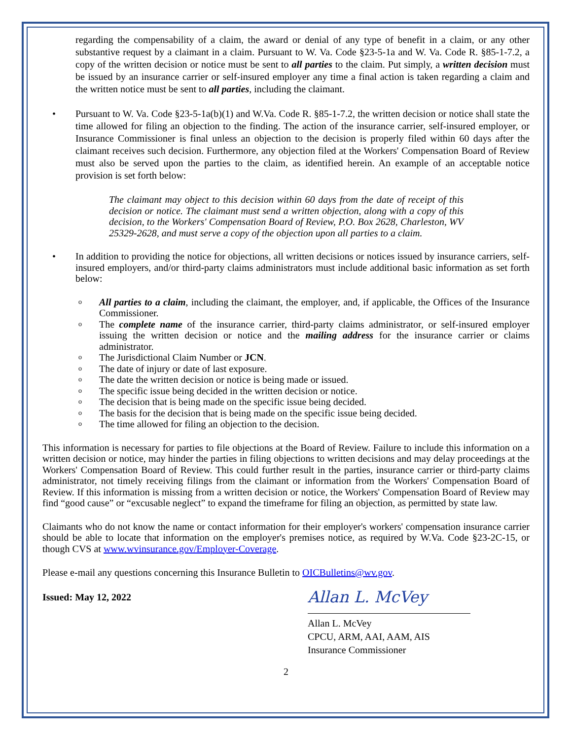regarding the compensability of a claim, the award or denial of any type of benefit in a claim, or any other substantive request by a claimant in a claim. Pursuant to W. Va. Code §23-5-1a and W. Va. Code R. §85-1-7.2, a copy of the written decision or notice must be sent to all parties to the claim. Put simply, a written decision must be issued by an insurance carrier or self-insured employer any time a final action is taken regarding a claim and the written notice must be sent to all parties, including the claimant.
• Pursuant to W. Va. Code §23-5-1a(b)(1) and W.Va. Code R. §85-1-7.2, the written decision or notice shall state the time allowed for filing an objection to the finding. The action of the insurance carrier, self-insured employer, or Insurance Commissioner is final unless an objection to the decision is properly filed within 60 days after the claimant receives such decision. Furthermore, any objection filed at the Workers' Compensation Board of Review must also be served upon the parties to the claim, as identified herein. An example of an acceptable notice provision is set forth below:
The claimant may object to this decision within 60 days from the date of receipt of this decision or notice. The claimant must send a written objection, along with a copy of this decision, to the Workers' Compensation Board of Review, P.O. Box 2628, Charleston, WV 25329-2628, and must serve a copy of the objection upon all parties to a claim.
• In addition to providing the notice for objections, all written decisions or notices issued by insurance carriers, self-insured employers, and/or third-party claims administrators must include additional basic information as set forth below:
o All parties to a claim, including the claimant, the employer, and, if applicable, the Offices of the Insurance Commissioner.
o The complete name of the insurance carrier, third-party claims administrator, or self-insured employer issuing the written decision or notice and the mailing address for the insurance carrier or claims administrator.
o The Jurisdictional Claim Number or JCN.
o The date of injury or date of last exposure.
o The date the written decision or notice is being made or issued.
o The specific issue being decided in the written decision or notice.
o The decision that is being made on the specific issue being decided.
o The basis for the decision that is being made on the specific issue being decided.
o The time allowed for filing an objection to the decision.
This information is necessary for parties to file objections at the Board of Review. Failure to include this information on a written decision or notice, may hinder the parties in filing objections to written decisions and may delay proceedings at the Workers' Compensation Board of Review. This could further result in the parties, insurance carrier or third-party claims administrator, not timely receiving filings from the claimant or information from the Workers' Compensation Board of Review. If this information is missing from a written decision or notice, the Workers' Compensation Board of Review may find “good cause” or “excusable neglect” to expand the timeframe for filing an objection, as permitted by state law.
Claimants who do not know the name or contact information for their employer's workers' compensation insurance carrier should be able to locate that information on the employer's premises notice, as required by W.Va. Code §23-2C-15, or though CVS at www.wvinsurance.gov/Employer-Coverage.
Please e-mail any questions concerning this Insurance Bulletin to OICBulletins@wv.gov.
Issued: May 12, 2022
Allan L. McVey
Allan L. McVey
CPCU, ARM, AAI, AAM, AIS
Insurance Commissioner
2